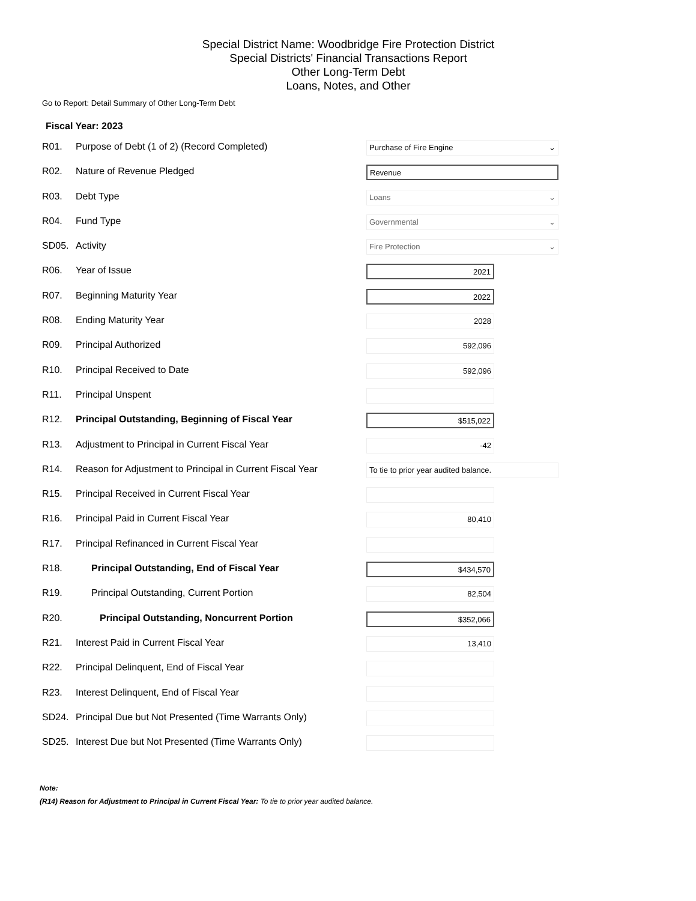Special District Name: Woodbridge Fire Protection District
Special Districts' Financial Transactions Report
Other Long-Term Debt
Loans, Notes, and Other
Go to Report: Detail Summary of Other Long-Term Debt
Fiscal Year: 2023
| R01. | Purpose of Debt (1 of 2) (Record Completed) | Purchase of Fire Engine ⌄ |
| R02. | Nature of Revenue Pledged | Revenue |
| R03. | Debt Type | Loans ⌄ |
| R04. | Fund Type | Governmental ⌄ |
| SD05. | Activity | Fire Protection ⌄ |
| R06. | Year of Issue | 2021 |
| R07. | Beginning Maturity Year | 2022 |
| R08. | Ending Maturity Year | 2028 |
| R09. | Principal Authorized | 592,096 |
| R10. | Principal Received to Date | 592,096 |
| R11. | Principal Unspent | |
| R12. | Principal Outstanding, Beginning of Fiscal Year | $515,022 |
| R13. | Adjustment to Principal in Current Fiscal Year | -42 |
| R14. | Reason for Adjustment to Principal in Current Fiscal Year | To tie to prior year audited balance. |
| R15. | Principal Received in Current Fiscal Year | |
| R16. | Principal Paid in Current Fiscal Year | 80,410 |
| R17. | Principal Refinanced in Current Fiscal Year | |
| R18. | Principal Outstanding, End of Fiscal Year | $434,570 |
| R19. | Principal Outstanding, Current Portion | 82,504 |
| R20. | Principal Outstanding, Noncurrent Portion | $352,066 |
| R21. | Interest Paid in Current Fiscal Year | 13,410 |
| R22. | Principal Delinquent, End of Fiscal Year | |
| R23. | Interest Delinquent, End of Fiscal Year | |
| SD24. | Principal Due but Not Presented (Time Warrants Only) | |
| SD25. | Interest Due but Not Presented (Time Warrants Only) | |
Note:
(R14) Reason for Adjustment to Principal in Current Fiscal Year: To tie to prior year audited balance.